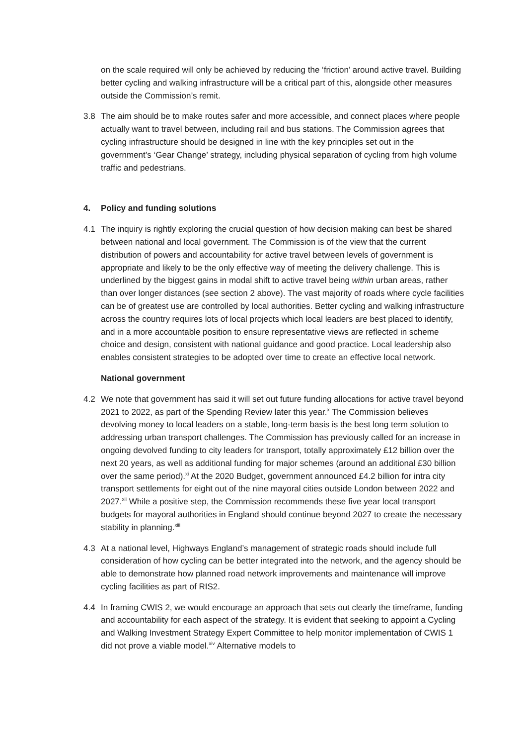on the scale required will only be achieved by reducing the ‘friction’ around active travel. Building better cycling and walking infrastructure will be a critical part of this, alongside other measures outside the Commission’s remit.
3.8 The aim should be to make routes safer and more accessible, and connect places where people actually want to travel between, including rail and bus stations. The Commission agrees that cycling infrastructure should be designed in line with the key principles set out in the government’s ‘Gear Change’ strategy, including physical separation of cycling from high volume traffic and pedestrians.
4. Policy and funding solutions
4.1 The inquiry is rightly exploring the crucial question of how decision making can best be shared between national and local government. The Commission is of the view that the current distribution of powers and accountability for active travel between levels of government is appropriate and likely to be the only effective way of meeting the delivery challenge. This is underlined by the biggest gains in modal shift to active travel being within urban areas, rather than over longer distances (see section 2 above). The vast majority of roads where cycle facilities can be of greatest use are controlled by local authorities. Better cycling and walking infrastructure across the country requires lots of local projects which local leaders are best placed to identify, and in a more accountable position to ensure representative views are reflected in scheme choice and design, consistent with national guidance and good practice. Local leadership also enables consistent strategies to be adopted over time to create an effective local network.
National government
4.2 We note that government has said it will set out future funding allocations for active travel beyond 2021 to 2022, as part of the Spending Review later this year.<sup>x</sup> The Commission believes devolving money to local leaders on a stable, long-term basis is the best long term solution to addressing urban transport challenges. The Commission has previously called for an increase in ongoing devolved funding to city leaders for transport, totally approximately £12 billion over the next 20 years, as well as additional funding for major schemes (around an additional £30 billion over the same period).<sup>xi</sup> At the 2020 Budget, government announced £4.2 billion for intra city transport settlements for eight out of the nine mayoral cities outside London between 2022 and 2027.<sup>xii</sup> While a positive step, the Commission recommends these five year local transport budgets for mayoral authorities in England should continue beyond 2027 to create the necessary stability in planning.<sup>xiii</sup>
4.3 At a national level, Highways England’s management of strategic roads should include full consideration of how cycling can be better integrated into the network, and the agency should be able to demonstrate how planned road network improvements and maintenance will improve cycling facilities as part of RIS2.
4.4 In framing CWIS 2, we would encourage an approach that sets out clearly the timeframe, funding and accountability for each aspect of the strategy. It is evident that seeking to appoint a Cycling and Walking Investment Strategy Expert Committee to help monitor implementation of CWIS 1 did not prove a viable model.<sup>xiv</sup> Alternative models to